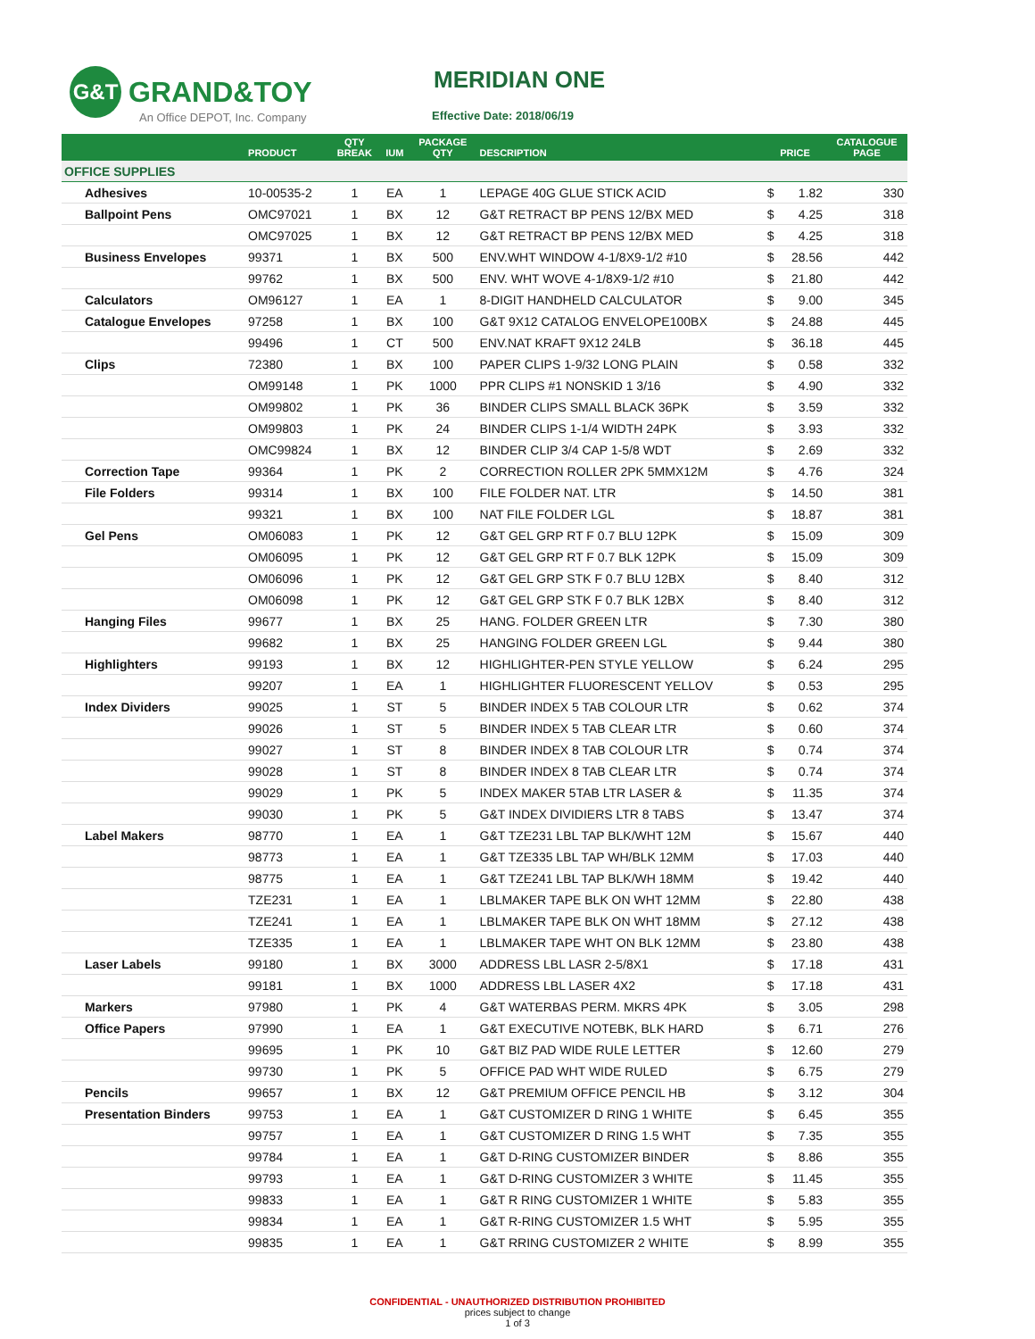G&T GRAND&TOY
An Office DEPOT, Inc. Company
MERIDIAN ONE
Effective Date: 2018/06/19
| | PRODUCT | QTY BREAK | IUM | PACKAGE QTY | DESCRIPTION | PRICE | | CATALOGUE PAGE |
| --- | --- | --- | --- | --- | --- | --- | --- | --- |
| OFFICE SUPPLIES | | | | | | | | |
| Adhesives | 10-00535-2 | 1 | EA | 1 | LEPAGE 40G GLUE STICK ACID | $ | 1.82 | 330 |
| Ballpoint Pens | OMC97021 | 1 | BX | 12 | G&T RETRACT BP PENS 12/BX MED | $ | 4.25 | 318 |
| | OMC97025 | 1 | BX | 12 | G&T RETRACT BP PENS 12/BX MED | $ | 4.25 | 318 |
| Business Envelopes | 99371 | 1 | BX | 500 | ENV.WHT WINDOW 4-1/8X9-1/2 #10 | $ | 28.56 | 442 |
| | 99762 | 1 | BX | 500 | ENV. WHT WOVE 4-1/8X9-1/2 #10 | $ | 21.80 | 442 |
| Calculators | OM96127 | 1 | EA | 1 | 8-DIGIT HANDHELD CALCULATOR | $ | 9.00 | 345 |
| Catalogue Envelopes | 97258 | 1 | BX | 100 | G&T 9X12 CATALOG ENVELOPE100BX | $ | 24.88 | 445 |
| | 99496 | 1 | CT | 500 | ENV.NAT KRAFT 9X12 24LB | $ | 36.18 | 445 |
| Clips | 72380 | 1 | BX | 100 | PAPER CLIPS 1-9/32 LONG PLAIN | $ | 0.58 | 332 |
| | OM99148 | 1 | PK | 1000 | PPR CLIPS #1 NONSKID 1 3/16 | $ | 4.90 | 332 |
| | OM99802 | 1 | PK | 36 | BINDER CLIPS SMALL BLACK 36PK | $ | 3.59 | 332 |
| | OM99803 | 1 | PK | 24 | BINDER CLIPS 1-1/4 WIDTH 24PK | $ | 3.93 | 332 |
| | OMC99824 | 1 | BX | 12 | BINDER CLIP 3/4 CAP 1-5/8 WDT | $ | 2.69 | 332 |
| Correction Tape | 99364 | 1 | PK | 2 | CORRECTION ROLLER 2PK 5MMX12M | $ | 4.76 | 324 |
| File Folders | 99314 | 1 | BX | 100 | FILE FOLDER NAT. LTR | $ | 14.50 | 381 |
| | 99321 | 1 | BX | 100 | NAT FILE FOLDER LGL | $ | 18.87 | 381 |
| Gel Pens | OM06083 | 1 | PK | 12 | G&T GEL GRP RT F 0.7 BLU 12PK | $ | 15.09 | 309 |
| | OM06095 | 1 | PK | 12 | G&T GEL GRP RT F 0.7 BLK 12PK | $ | 15.09 | 309 |
| | OM06096 | 1 | PK | 12 | G&T GEL GRP STK F 0.7 BLU 12BX | $ | 8.40 | 312 |
| | OM06098 | 1 | PK | 12 | G&T GEL GRP STK F 0.7 BLK 12BX | $ | 8.40 | 312 |
| Hanging Files | 99677 | 1 | BX | 25 | HANG. FOLDER GREEN LTR | $ | 7.30 | 380 |
| | 99682 | 1 | BX | 25 | HANGING FOLDER GREEN LGL | $ | 9.44 | 380 |
| Highlighters | 99193 | 1 | BX | 12 | HIGHLIGHTER-PEN STYLE YELLOW | $ | 6.24 | 295 |
| | 99207 | 1 | EA | 1 | HIGHLIGHTER FLUORESCENT YELLOV | $ | 0.53 | 295 |
| Index Dividers | 99025 | 1 | ST | 5 | BINDER INDEX 5 TAB COLOUR LTR | $ | 0.62 | 374 |
| | 99026 | 1 | ST | 5 | BINDER INDEX 5 TAB CLEAR LTR | $ | 0.60 | 374 |
| | 99027 | 1 | ST | 8 | BINDER INDEX 8 TAB COLOUR LTR | $ | 0.74 | 374 |
| | 99028 | 1 | ST | 8 | BINDER INDEX 8 TAB CLEAR LTR | $ | 0.74 | 374 |
| | 99029 | 1 | PK | 5 | INDEX MAKER 5TAB LTR LASER & | $ | 11.35 | 374 |
| | 99030 | 1 | PK | 5 | G&T INDEX DIVIDIERS LTR 8 TABS | $ | 13.47 | 374 |
| Label Makers | 98770 | 1 | EA | 1 | G&T TZE231 LBL TAP BLK/WHT 12M | $ | 15.67 | 440 |
| | 98773 | 1 | EA | 1 | G&T TZE335 LBL TAP WH/BLK 12MM | $ | 17.03 | 440 |
| | 98775 | 1 | EA | 1 | G&T TZE241 LBL TAP BLK/WH 18MM | $ | 19.42 | 440 |
| | TZE231 | 1 | EA | 1 | LBLMAKER TAPE BLK ON WHT 12MM | $ | 22.80 | 438 |
| | TZE241 | 1 | EA | 1 | LBLMAKER TAPE BLK ON WHT 18MM | $ | 27.12 | 438 |
| | TZE335 | 1 | EA | 1 | LBLMAKER TAPE WHT ON BLK 12MM | $ | 23.80 | 438 |
| Laser Labels | 99180 | 1 | BX | 3000 | ADDRESS LBL LASR 2-5/8X1 | $ | 17.18 | 431 |
| | 99181 | 1 | BX | 1000 | ADDRESS LBL LASER 4X2 | $ | 17.18 | 431 |
| Markers | 97980 | 1 | PK | 4 | G&T WATERBAS PERM. MKRS 4PK | $ | 3.05 | 298 |
| Office Papers | 97990 | 1 | EA | 1 | G&T EXECUTIVE NOTEBK, BLK HARD | $ | 6.71 | 276 |
| | 99695 | 1 | PK | 10 | G&T BIZ PAD WIDE RULE LETTER | $ | 12.60 | 279 |
| | 99730 | 1 | PK | 5 | OFFICE PAD WHT WIDE RULED | $ | 6.75 | 279 |
| Pencils | 99657 | 1 | BX | 12 | G&T PREMIUM OFFICE PENCIL HB | $ | 3.12 | 304 |
| Presentation Binders | 99753 | 1 | EA | 1 | G&T CUSTOMIZER D RING 1 WHITE | $ | 6.45 | 355 |
| | 99757 | 1 | EA | 1 | G&T CUSTOMIZER D RING 1.5 WHT | $ | 7.35 | 355 |
| | 99784 | 1 | EA | 1 | G&T D-RING CUSTOMIZER BINDER | $ | 8.86 | 355 |
| | 99793 | 1 | EA | 1 | G&T D-RING CUSTOMIZER 3 WHITE | $ | 11.45 | 355 |
| | 99833 | 1 | EA | 1 | G&T R RING CUSTOMIZER 1 WHITE | $ | 5.83 | 355 |
| | 99834 | 1 | EA | 1 | G&T R-RING CUSTOMIZER 1.5 WHT | $ | 5.95 | 355 |
| | 99835 | 1 | EA | 1 | G&T RRING CUSTOMIZER 2 WHITE | $ | 8.99 | 355 |
CONFIDENTIAL - UNAUTHORIZED DISTRIBUTION PROHIBITED
prices subject to change
1 of 3